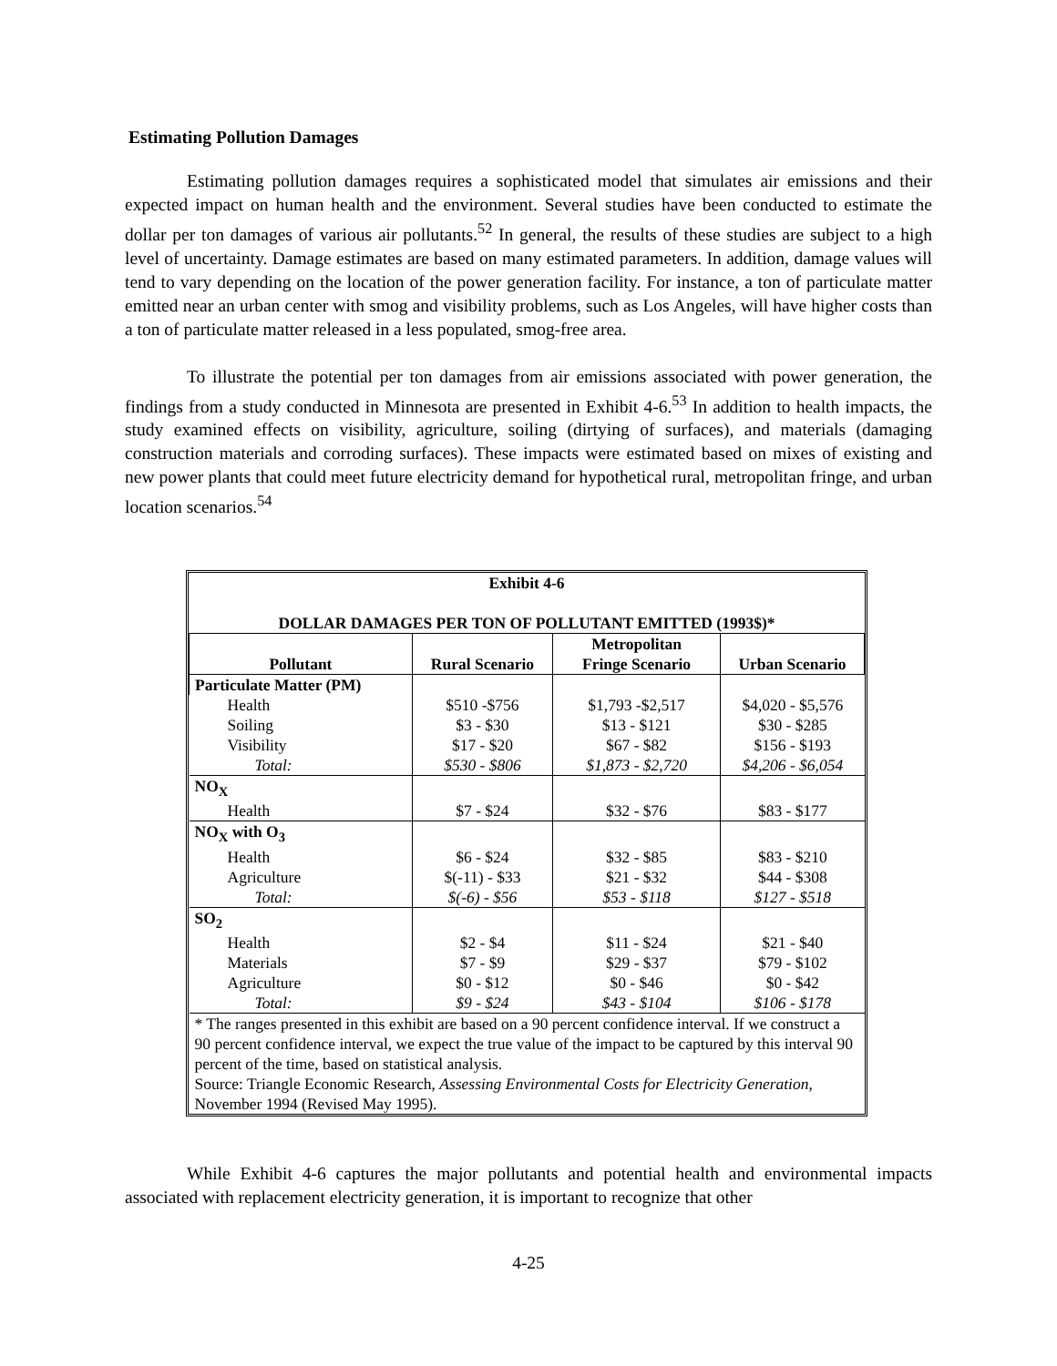Estimating Pollution Damages
Estimating pollution damages requires a sophisticated model that simulates air emissions and their expected impact on human health and the environment. Several studies have been conducted to estimate the dollar per ton damages of various air pollutants.<sup>52</sup> In general, the results of these studies are subject to a high level of uncertainty. Damage estimates are based on many estimated parameters. In addition, damage values will tend to vary depending on the location of the power generation facility. For instance, a ton of particulate matter emitted near an urban center with smog and visibility problems, such as Los Angeles, will have higher costs than a ton of particulate matter released in a less populated, smog-free area.
To illustrate the potential per ton damages from air emissions associated with power generation, the findings from a study conducted in Minnesota are presented in Exhibit 4-6.<sup>53</sup> In addition to health impacts, the study examined effects on visibility, agriculture, soiling (dirtying of surfaces), and materials (damaging construction materials and corroding surfaces). These impacts were estimated based on mixes of existing and new power plants that could meet future electricity demand for hypothetical rural, metropolitan fringe, and urban location scenarios.<sup>54</sup>
| Exhibit 4-6 DOLLAR DAMAGES PER TON OF POLLUTANT EMITTED (1993$)* | | | |
| Pollutant | Rural Scenario | Metropolitan Fringe Scenario | Urban Scenario |
| Particulate Matter (PM) | | | |
| Health | $510 -$756 | $1,793 -$2,517 | $4,020 - $5,576 |
| Soiling | $3 - $30 | $13 - $121 | $30 - $285 |
| Visibility | $17 - $20 | $67 - $82 | $156 - $193 |
| Total: | $530 - $806 | $1,873 - $2,720 | $4,206 - $6,054 |
| NO<sub>X</sub> | | | |
| Health | $7 - $24 | $32 - $76 | $83 - $177 |
| NO<sub>X</sub> with O<sub>3</sub> | | | |
| Health | $6 - $24 | $32 - $85 | $83 - $210 |
| Agriculture | $(-11) - $33 | $21 - $32 | $44 - $308 |
| Total: | $(-6) - $56 | $53 - $118 | $127 - $518 |
| SO<sub>2</sub> | | | |
| Health | $2 - $4 | $11 - $24 | $21 - $40 |
| Materials | $7 - $9 | $29 - $37 | $79 - $102 |
| Agriculture | $0 - $12 | $0 - $46 | $0 - $42 |
| Total: | $9 - $24 | $43 - $104 | $106 - $178 |
| * The ranges presented in this exhibit are based on a 90 percent confidence interval. If we construct a 90 percent confidence interval, we expect the true value of the impact to be captured by this interval 90 percent of the time, based on statistical analysis. Source: Triangle Economic Research, Assessing Environmental Costs for Electricity Generation , November 1994 (Revised May 1995). | | | |
While Exhibit 4-6 captures the major pollutants and potential health and environmental impacts associated with replacement electricity generation, it is important to recognize that other
4-25